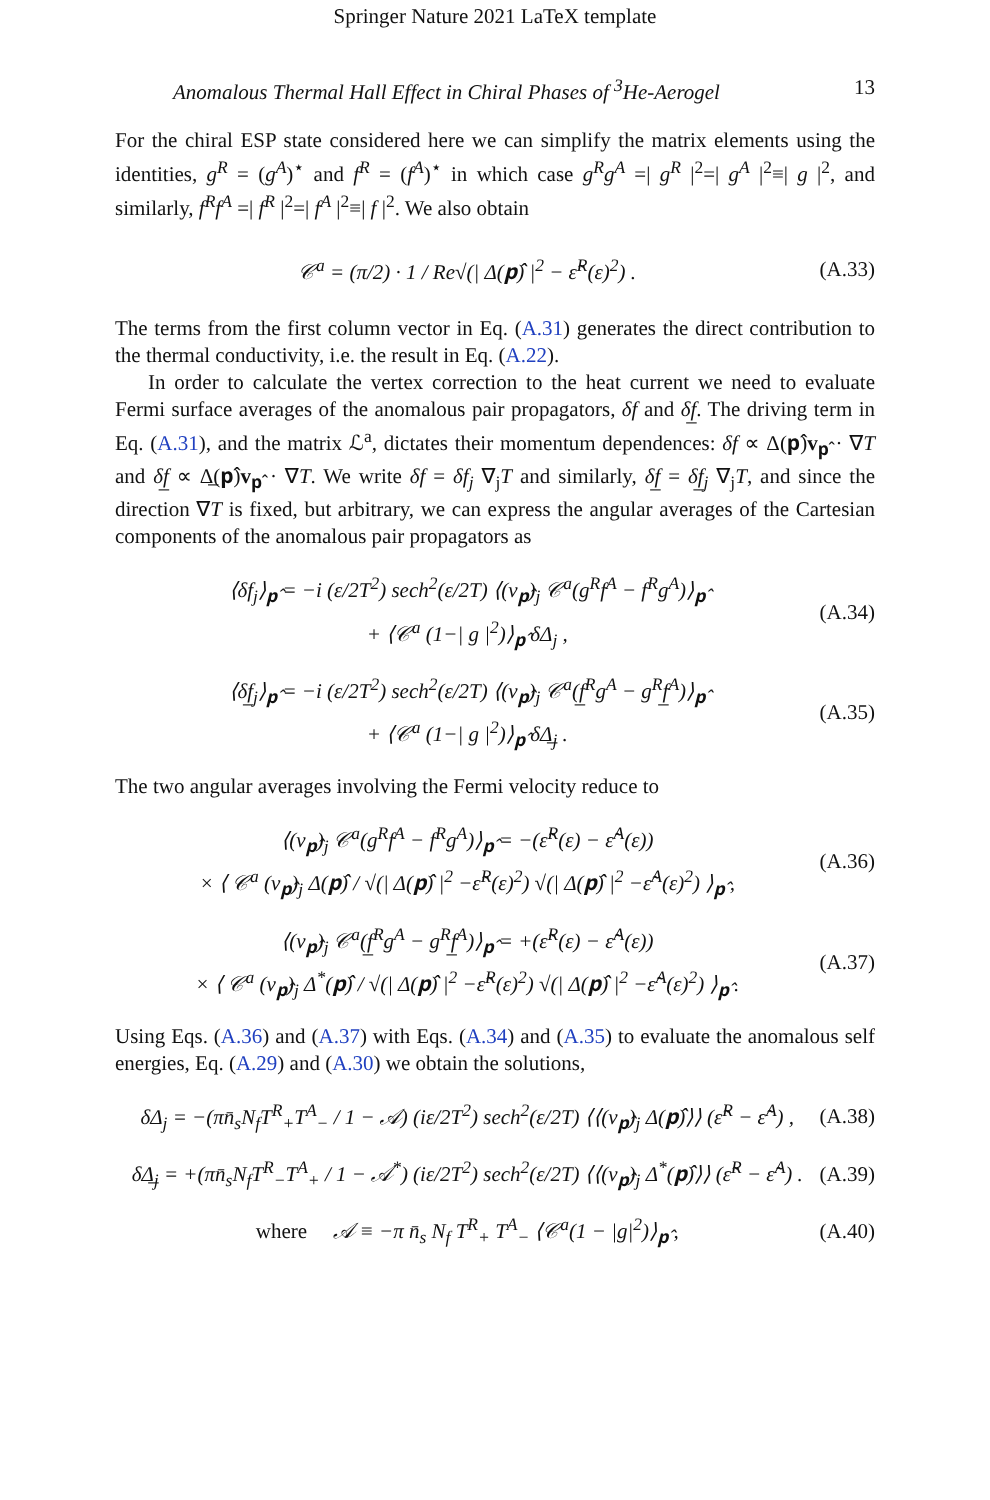Springer Nature 2021 LaTeX template
Anomalous Thermal Hall Effect in Chiral Phases of <sup>3</sup>He-Aerogel 13
For the chiral ESP state considered here we can simplify the matrix elements using the identities, g<sup>R</sup> = (g<sup>A</sup>)<sup>⋆</sup> and f<sup>R</sup> = (f<sup>A</sup>)<sup>⋆</sup> in which case g<sup>R</sup>g<sup>A</sup> =| g<sup>R</sup> |<sup>2</sup>=| g<sup>A</sup> |<sup>2</sup>≡| g |<sup>2</sup>, and similarly, f<sup>R</sup>f<sup>A</sup> =| f<sup>R</sup> |<sup>2</sup>=| f<sup>A</sup> |<sup>2</sup>≡| f |<sup>2</sup>. We also obtain
𝒞<sup>a</sup> = (π/2) · 1 / Re√(| Δ(𝐩̂) |<sup>2</sup> − ε̃<sup>R</sup>(ε)<sup>2</sup>) . (A.33)
The terms from the first column vector in Eq. (A.31) generates the direct contribution to the thermal conductivity, i.e. the result in Eq. (A.22).
In order to calculate the vertex correction to the heat current we need to evaluate Fermi surface averages of the anomalous pair propagators, δf and δf̲. The driving term in Eq. (A.31), and the matrix ℒ<sup>a</sup>, dictates their momentum dependences: δf ∝ Δ(𝐩̂)v<sub>𝐩̂</sub> · ∇T and δf̲ ∝ Δ̲(𝐩̂)v<sub>𝐩̂</sub> · ∇T. We write δf = δf<sub>j</sub> ∇<sub>j</sub>T and similarly, δf̲ = δf̲<sub>j</sub> ∇<sub>j</sub>T, and since the direction ∇T is fixed, but arbitrary, we can express the angular averages of the Cartesian components of the anomalous pair propagators as
⟨δf<sub>j</sub>⟩<sub>𝐩̂</sub> = −i (ε/2T<sup>2</sup>) sech<sup>2</sup>(ε/2T) ⟨(v<sub>𝐩̂</sub>)<sub>j</sub> 𝒞<sup>a</sup>(g<sup>R</sup>f<sup>A</sup> − f<sup>R</sup>g<sup>A</sup>)⟩<sub>𝐩̂</sub>
+ ⟨𝒞<sup>a</sup> (1−| g |<sup>2</sup>)⟩<sub>𝐩̂</sub> δΔ<sub>j</sub> , (A.34)
⟨δf̲<sub>j</sub>⟩<sub>𝐩̂</sub> = −i (ε/2T<sup>2</sup>) sech<sup>2</sup>(ε/2T) ⟨(v<sub>𝐩̂</sub>)<sub>j</sub> 𝒞<sup>a</sup>(f̲<sup>R</sup>g<sup>A</sup> − g<sup>R</sup>f̲<sup>A</sup>)⟩<sub>𝐩̂</sub>
+ ⟨𝒞<sup>a</sup> (1−| g |<sup>2</sup>)⟩<sub>𝐩̂</sub> δΔ̲<sub>j</sub> . (A.35)
The two angular averages involving the Fermi velocity reduce to
⟨(v<sub>𝐩̂</sub>)<sub>j</sub> 𝒞<sup>a</sup>(g<sup>R</sup>f<sup>A</sup> − f<sup>R</sup>g<sup>A</sup>)⟩<sub>𝐩̂</sub> = −(ε̃<sup>R</sup>(ε) − ε̃<sup>A</sup>(ε))
× ⟨ 𝒞<sup>a</sup> (v<sub>𝐩̂</sub>)<sub>j</sub> Δ(𝐩̂) / √(| Δ(𝐩̂) |<sup>2</sup> −ε̃<sup>R</sup>(ε)<sup>2</sup>) √(| Δ(𝐩̂) |<sup>2</sup> −ε̃<sup>A</sup>(ε)<sup>2</sup>) ⟩<sub>𝐩̂</sub> , (A.36)
⟨(v<sub>𝐩̂</sub>)<sub>j</sub> 𝒞<sup>a</sup>(f̲<sup>R</sup>g<sup>A</sup> − g<sup>R</sup>f̲<sup>A</sup>)⟩<sub>𝐩̂</sub> = +(ε̃<sup>R</sup>(ε) − ε̃<sup>A</sup>(ε))
× ⟨ 𝒞<sup>a</sup> (v<sub>𝐩̂</sub>)<sub>j</sub> Δ<sup>*</sup>(𝐩̂) / √(| Δ(𝐩̂) |<sup>2</sup> −ε̃<sup>R</sup>(ε)<sup>2</sup>) √(| Δ(𝐩̂) |<sup>2</sup> −ε̃<sup>A</sup>(ε)<sup>2</sup>) ⟩<sub>𝐩̂</sub> . (A.37)
Using Eqs. (A.36) and (A.37) with Eqs. (A.34) and (A.35) to evaluate the anomalous self energies, Eq. (A.29) and (A.30) we obtain the solutions,
δΔ<sub>j</sub> = −(πn̄<sub>s</sub>N<sub>f</sub>T<sup>R</sup><sub>+</sub>T<sup>A</sup><sub>−</sub> / 1 − 𝒜) (iε/2T<sup>2</sup>) sech<sup>2</sup>(ε/2T) ⟨⟨(v<sub>𝐩̂</sub>)<sub>j</sub> Δ(𝐩̂)⟩⟩ (ε̃<sup>R</sup> − ε̃<sup>A</sup>) , (A.38)
δΔ̲<sub>j</sub> = +(πn̄<sub>s</sub>N<sub>f</sub>T<sup>R</sup><sub>−</sub>T<sup>A</sup><sub>+</sub> / 1 − 𝒜<sup>*</sup>) (iε/2T<sup>2</sup>) sech<sup>2</sup>(ε/2T) ⟨⟨(v<sub>𝐩̂</sub>)<sub>j</sub> Δ<sup>*</sup>(𝐩̂)⟩⟩ (ε̃<sup>R</sup> − ε̃<sup>A</sup>) . (A.39)
where 𝒜 ≡ −π n̄<sub>s</sub> N<sub>f</sub> T<sup>R</sup><sub>+</sub> T<sup>A</sup><sub>−</sub> ⟨𝒞<sup>a</sup>(1 − |g|<sup>2</sup>)⟩<sub>𝐩̂</sub> , (A.40)